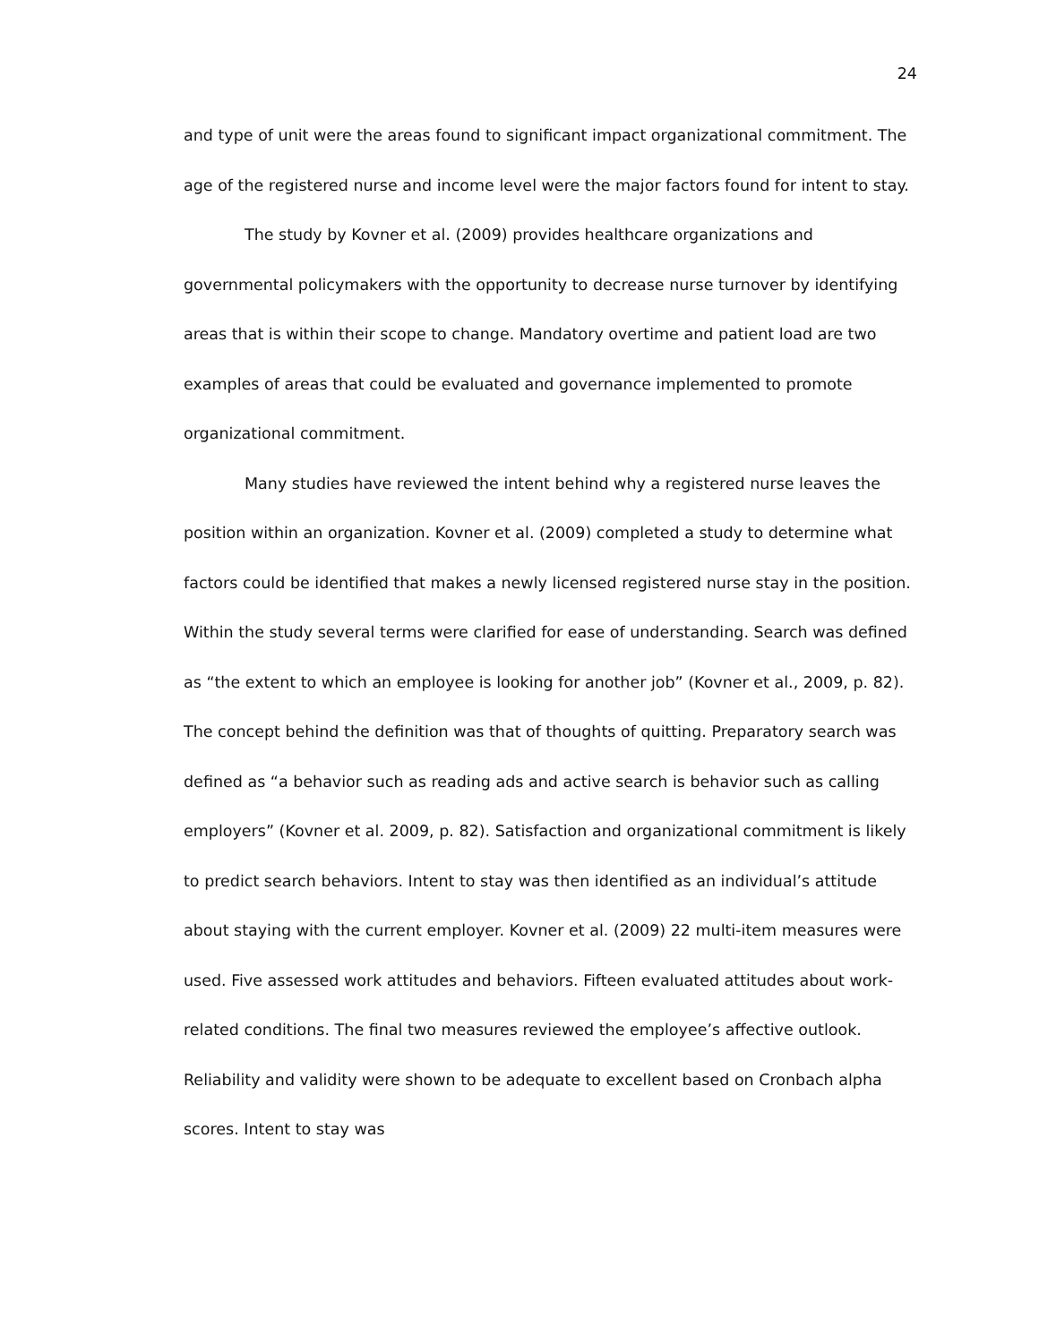24
and type of unit were the areas found to significant impact organizational commitment. The age of the registered nurse and income level were the major factors found for intent to stay.
The study by Kovner et al. (2009) provides healthcare organizations and governmental policymakers with the opportunity to decrease nurse turnover by identifying areas that is within their scope to change. Mandatory overtime and patient load are two examples of areas that could be evaluated and governance implemented to promote organizational commitment.
Many studies have reviewed the intent behind why a registered nurse leaves the position within an organization. Kovner et al. (2009) completed a study to determine what factors could be identified that makes a newly licensed registered nurse stay in the position. Within the study several terms were clarified for ease of understanding. Search was defined as “the extent to which an employee is looking for another job” (Kovner et al., 2009, p. 82). The concept behind the definition was that of thoughts of quitting. Preparatory search was defined as “a behavior such as reading ads and active search is behavior such as calling employers” (Kovner et al. 2009, p. 82). Satisfaction and organizational commitment is likely to predict search behaviors. Intent to stay was then identified as an individual’s attitude about staying with the current employer. Kovner et al. (2009) 22 multi-item measures were used. Five assessed work attitudes and behaviors. Fifteen evaluated attitudes about work-related conditions. The final two measures reviewed the employee’s affective outlook. Reliability and validity were shown to be adequate to excellent based on Cronbach alpha scores. Intent to stay was